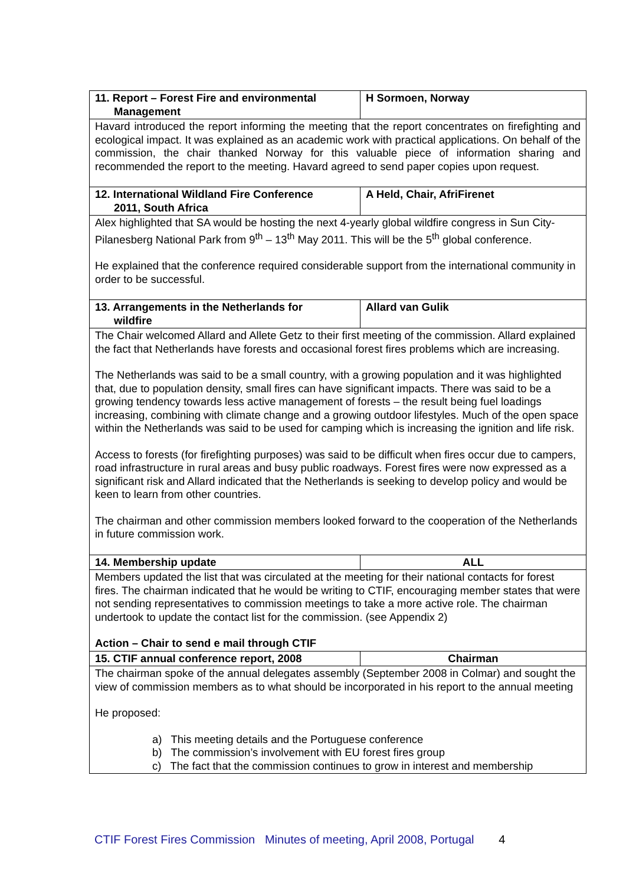| 11. Report – Forest Fire and environmental Management | H Sormoen, Norway |
| --- | --- |
| Havard introduced the report informing the meeting that the report concentrates on firefighting and ecological impact. It was explained as an academic work with practical applications. On behalf of the commission, the chair thanked Norway for this valuable piece of information sharing and recommended the report to the meeting. Havard agreed to send paper copies upon request. | |
| 12. International Wildland Fire Conference 2011, South Africa | A Held, Chair, AfriFirenet |
| Alex highlighted that SA would be hosting the next 4-yearly global wildfire congress in Sun City-Pilanesberg National Park from 9<sup>th</sup> – 13<sup>th</sup> May 2011. This will be the 5<sup>th</sup> global conference. He explained that the conference required considerable support from the international community in order to be successful. | |
| 13. Arrangements in the Netherlands for wildfire | Allard van Gulik |
| The Chair welcomed Allard and Allete Getz to their first meeting of the commission. Allard explained the fact that Netherlands have forests and occasional forest fires problems which are increasing. The Netherlands was said to be a small country, with a growing population and it was highlighted that, due to population density, small fires can have significant impacts. There was said to be a growing tendency towards less active management of forests – the result being fuel loadings increasing, combining with climate change and a growing outdoor lifestyles. Much of the open space within the Netherlands was said to be used for camping which is increasing the ignition and life risk. Access to forests (for firefighting purposes) was said to be difficult when fires occur due to campers, road infrastructure in rural areas and busy public roadways. Forest fires were now expressed as a significant risk and Allard indicated that the Netherlands is seeking to develop policy and would be keen to learn from other countries. The chairman and other commission members looked forward to the cooperation of the Netherlands in future commission work. | |
| 14. Membership update | ALL |
| Members updated the list that was circulated at the meeting for their national contacts for forest fires. The chairman indicated that he would be writing to CTIF, encouraging member states that were not sending representatives to commission meetings to take a more active role. The chairman undertook to update the contact list for the commission. (see Appendix 2) Action – Chair to send e mail through CTIF | |
| 15. CTIF annual conference report, 2008 | Chairman |
| The chairman spoke of the annual delegates assembly (September 2008 in Colmar) and sought the view of commission members as to what should be incorporated in his report to the annual meeting He proposed: a) This meeting details and the Portuguese conference b) The commission’s involvement with EU forest fires group c) The fact that the commission continues to grow in interest and membership | |
CTIF Forest Fires Commission Minutes of meeting, April 2008, Portugal 4